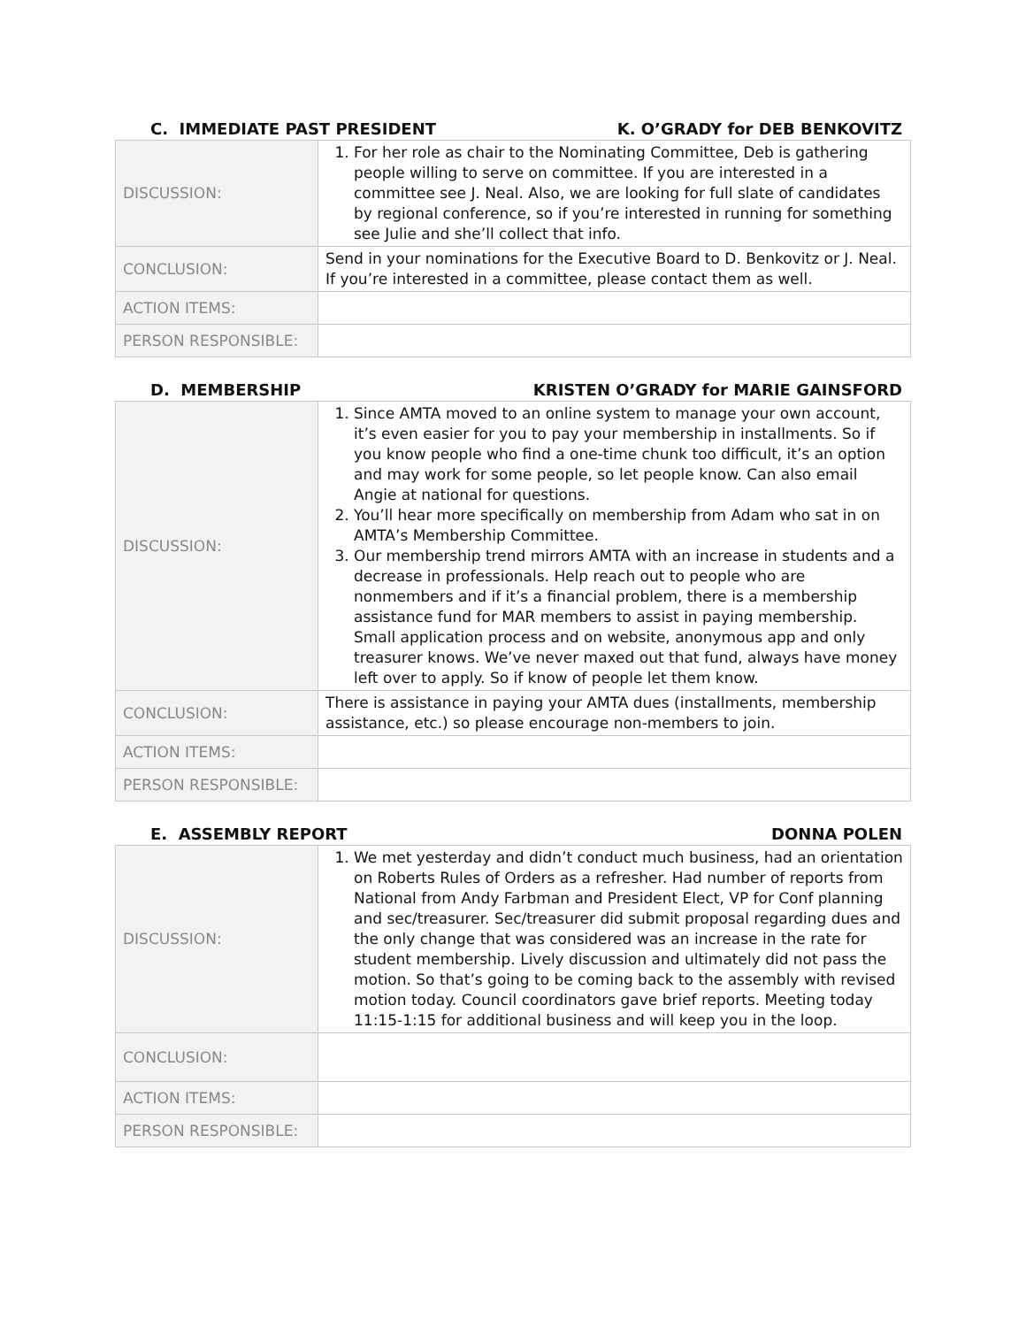C. IMMEDIATE PAST PRESIDENT K. O’GRADY for DEB BENKOVITZ
| DISCUSSION: | 1. For her role as chair to the Nominating Committee, Deb is gathering people willing to serve on committee. If you are interested in a committee see J. Neal. Also, we are looking for full slate of candidates by regional conference, so if you’re interested in running for something see Julie and she’ll collect that info. |
| CONCLUSION: | Send in your nominations for the Executive Board to D. Benkovitz or J. Neal. If you’re interested in a committee, please contact them as well. |
| ACTION ITEMS: | |
| PERSON RESPONSIBLE: | |
D. MEMBERSHIP KRISTEN O’GRADY for MARIE GAINSFORD
| DISCUSSION: | 1. Since AMTA moved to an online system to manage your own account, it’s even easier for you to pay your membership in installments. So if you know people who find a one-time chunk too difficult, it’s an option and may work for some people, so let people know. Can also email Angie at national for questions. 2. You’ll hear more specifically on membership from Adam who sat in on AMTA’s Membership Committee. 3. Our membership trend mirrors AMTA with an increase in students and a decrease in professionals. Help reach out to people who are nonmembers and if it’s a financial problem, there is a membership assistance fund for MAR members to assist in paying membership. Small application process and on website, anonymous app and only treasurer knows. We’ve never maxed out that fund, always have money left over to apply. So if know of people let them know. |
| CONCLUSION: | There is assistance in paying your AMTA dues (installments, membership assistance, etc.) so please encourage non-members to join. |
| ACTION ITEMS: | |
| PERSON RESPONSIBLE: | |
E. ASSEMBLY REPORT DONNA POLEN
| DISCUSSION: | 1. We met yesterday and didn’t conduct much business, had an orientation on Roberts Rules of Orders as a refresher. Had number of reports from National from Andy Farbman and President Elect, VP for Conf planning and sec/treasurer. Sec/treasurer did submit proposal regarding dues and the only change that was considered was an increase in the rate for student membership. Lively discussion and ultimately did not pass the motion. So that’s going to be coming back to the assembly with revised motion today. Council coordinators gave brief reports. Meeting today 11:15-1:15 for additional business and will keep you in the loop. |
| CONCLUSION: | |
| ACTION ITEMS: | |
| PERSON RESPONSIBLE: | |